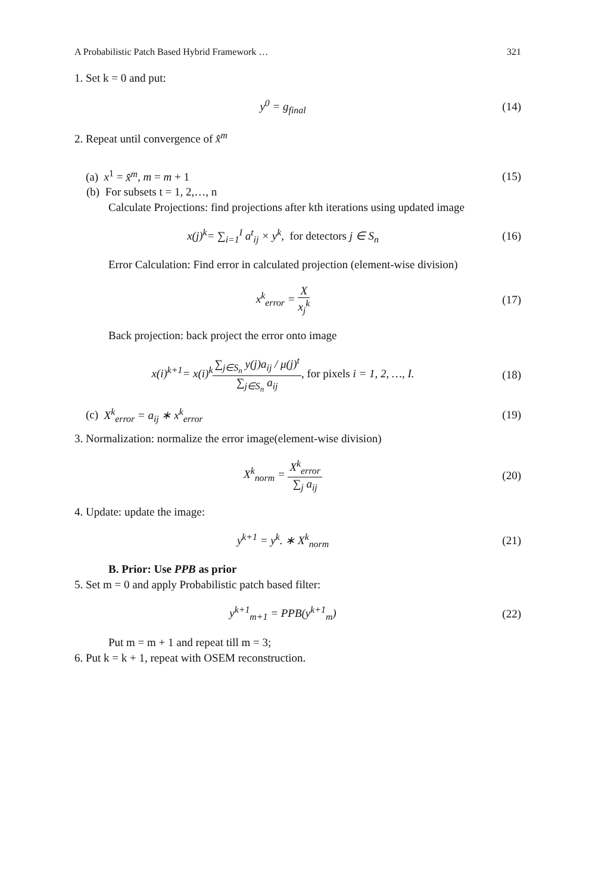A Probabilistic Patch Based Hybrid Framework … 321
1. Set k = 0 and put:
y<sup>0</sup> = g<sub>final</sub> (14)
2. Repeat until convergence of x̂<sup>m</sup>
(a) x<sup>1</sup> = x̂<sup>m</sup>, m = m + 1 (15)
(b) For subsets t = 1, 2,…, n
Calculate Projections: find projections after kth iterations using updated image
x(j)<sup>k</sup>= ∑<sub>i=1</sub><sup>I</sup> a<sup>t</sup><sub>ij</sub> × y<sup>k</sup>, for detectors j ∈ S<sub>n</sub>
(16)
Error Calculation: Find error in calculated projection (element-wise division)
x<sup>k</sup><sub>error</sub> = X x<sub>j</sub><sup>k</sup> (17)
Back projection: back project the error onto image
x(i)<sup>k+1</sup>= x(i)<sup>k</sup>∑<sub>j∈S<sub>n</sub></sub> y(j)a<sub>ij</sub> / μ(j)<sup>t</sup> ∑<sub>j∈S<sub>n</sub></sub> a<sub>ij</sub>, for pixels i = 1, 2, …, I.
(18)
(c) X<sup>k</sup><sub>error</sub> = a<sub>ij</sub> ∗ x<sup>k</sup><sub>error</sub> (19)
3. Normalization: normalize the error image(element-wise division)
X<sup>k</sup><sub>norm</sub> = X<sup>k</sup><sub>error</sub> ∑<sub>j</sub> a<sub>ij</sub> (20)
4. Update: update the image:
y<sup>k+1</sup> = y<sup>k</sup>. ∗ X<sup>k</sup><sub>norm</sub> (21)
B. Prior: Use PPB as prior
5. Set m = 0 and apply Probabilistic patch based filter:
y<sup>k+1</sup><sub>m+1</sub> = PPB(y<sup>k+1</sup><sub>m</sub>) (22)
Put m = m + 1 and repeat till m = 3;
6. Put k = k + 1, repeat with OSEM reconstruction.